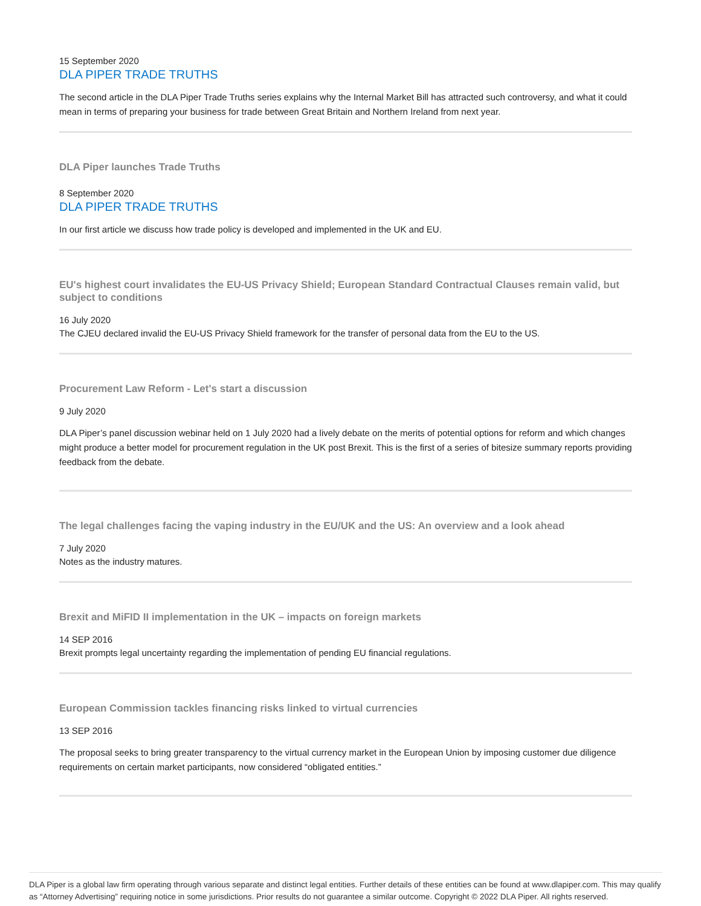15 September 2020
DLA PIPER TRADE TRUTHS
The second article in the DLA Piper Trade Truths series explains why the Internal Market Bill has attracted such controversy, and what it could mean in terms of preparing your business for trade between Great Britain and Northern Ireland from next year.
DLA Piper launches Trade Truths
8 September 2020
DLA PIPER TRADE TRUTHS
In our first article we discuss how trade policy is developed and implemented in the UK and EU.
EU's highest court invalidates the EU-US Privacy Shield; European Standard Contractual Clauses remain valid, but subject to conditions
16 July 2020
The CJEU declared invalid the EU-US Privacy Shield framework for the transfer of personal data from the EU to the US.
Procurement Law Reform - Let's start a discussion
9 July 2020
DLA Piper’s panel discussion webinar held on 1 July 2020 had a lively debate on the merits of potential options for reform and which changes might produce a better model for procurement regulation in the UK post Brexit. This is the first of a series of bitesize summary reports providing feedback from the debate.
The legal challenges facing the vaping industry in the EU/UK and the US: An overview and a look ahead
7 July 2020
Notes as the industry matures.
Brexit and MiFID II implementation in the UK – impacts on foreign markets
14 SEP 2016
Brexit prompts legal uncertainty regarding the implementation of pending EU financial regulations.
European Commission tackles financing risks linked to virtual currencies
13 SEP 2016
The proposal seeks to bring greater transparency to the virtual currency market in the European Union by imposing customer due diligence requirements on certain market participants, now considered “obligated entities.”
DLA Piper is a global law firm operating through various separate and distinct legal entities. Further details of these entities can be found at www.dlapiper.com. This may qualify as “Attorney Advertising” requiring notice in some jurisdictions. Prior results do not guarantee a similar outcome. Copyright © 2022 DLA Piper. All rights reserved.